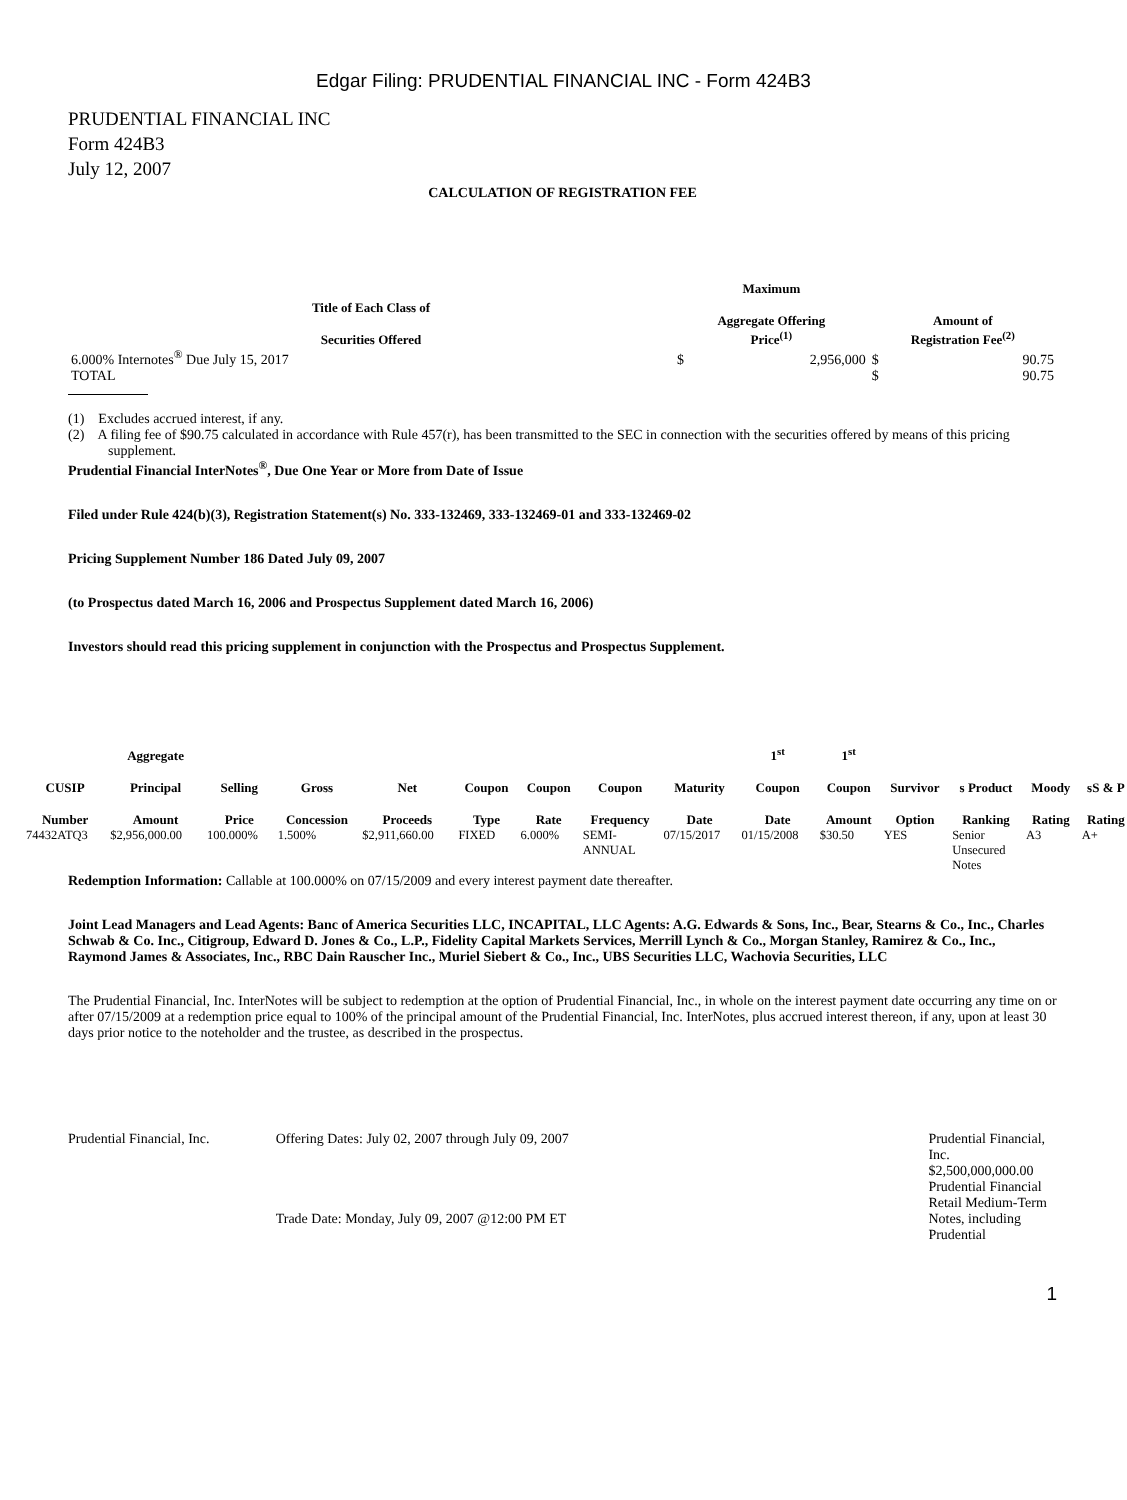Edgar Filing: PRUDENTIAL FINANCIAL INC - Form 424B3
PRUDENTIAL FINANCIAL INC
Form 424B3
July 12, 2007
CALCULATION OF REGISTRATION FEE
| Title of Each Class of Securities Offered | Maximum Aggregate Offering Price<sup>(1)</sup> | | Amount of Registration Fee<sup>(2)</sup> | |
| --- | --- | --- | --- | --- |
| 6.000% Internotes<sup>®</sup> Due July 15, 2017 | $ | 2,956,000 | $ | 90.75 |
| TOTAL | | | $ | 90.75 |
(1) Excludes accrued interest, if any.
(2) A filing fee of $90.75 calculated in accordance with Rule 457(r), has been transmitted to the SEC in connection with the securities offered by means of this pricing supplement.
Prudential Financial InterNotes<sup>®</sup>, Due One Year or More from Date of Issue
Filed under Rule 424(b)(3), Registration Statement(s) No. 333-132469, 333-132469-01 and 333-132469-02
Pricing Supplement Number 186 Dated July 09, 2007
(to Prospectus dated March 16, 2006 and Prospectus Supplement dated March 16, 2006)
Investors should read this pricing supplement in conjunction with the Prospectus and Prospectus Supplement.
| CUSIP Number | Aggregate Principal Amount | Selling Price | Gross Concession | Net Proceeds | Coupon Type | Coupon Rate | Coupon Frequency | Maturity Date | 1<sup>st</sup> Coupon Date | 1<sup>st</sup> Coupon Amount | Survivor Option | s Product Ranking | Moody Rating | sS & P Rating |
| --- | --- | --- | --- | --- | --- | --- | --- | --- | --- | --- | --- | --- | --- | --- |
| 74432ATQ3 | $2,956,000.00 | 100.000% | 1.500% | $2,911,660.00 | FIXED | 6.000% | SEMI- ANNUAL | 07/15/2017 | 01/15/2008 | $30.50 | YES | Senior Unsecured Notes | A3 | A+ |
Redemption Information: Callable at 100.000% on 07/15/2009 and every interest payment date thereafter.
Joint Lead Managers and Lead Agents: Banc of America Securities LLC, INCAPITAL, LLC Agents: A.G. Edwards & Sons, Inc., Bear, Stearns & Co., Inc., Charles Schwab & Co. Inc., Citigroup, Edward D. Jones & Co., L.P., Fidelity Capital Markets Services, Merrill Lynch & Co., Morgan Stanley, Ramirez & Co., Inc., Raymond James & Associates, Inc., RBC Dain Rauscher Inc., Muriel Siebert & Co., Inc., UBS Securities LLC, Wachovia Securities, LLC
The Prudential Financial, Inc. InterNotes will be subject to redemption at the option of Prudential Financial, Inc., in whole on the interest payment date occurring any time on or after 07/15/2009 at a redemption price equal to 100% of the principal amount of the Prudential Financial, Inc. InterNotes, plus accrued interest thereon, if any, upon at least 30 days prior notice to the noteholder and the trustee, as described in the prospectus.
Prudential Financial, Inc.
Offering Dates: July 02, 2007 through July 09, 2007
Trade Date: Monday, July 09, 2007 @12:00 PM ET
Prudential Financial, Inc. $2,500,000,000.00 Prudential Financial Retail Medium-Term Notes, including Prudential
1